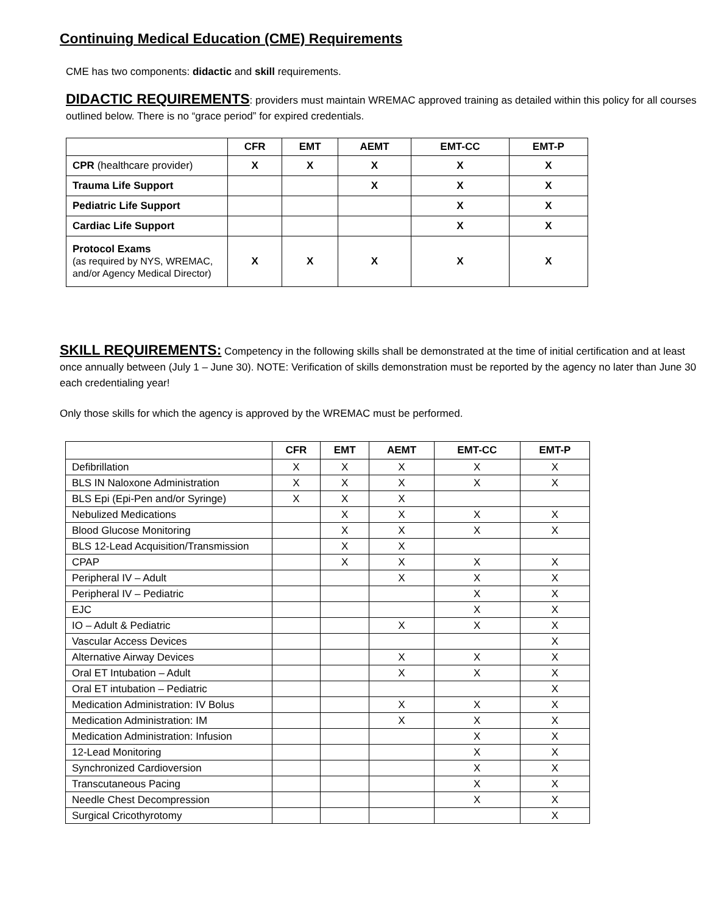Continuing Medical Education (CME) Requirements
CME has two components: didactic and skill requirements.
DIDACTIC REQUIREMENTS: providers must maintain WREMAC approved training as detailed within this policy for all courses outlined below. There is no “grace period” for expired credentials.
| | CFR | EMT | AEMT | EMT-CC | EMT-P |
| --- | --- | --- | --- | --- | --- |
| CPR (healthcare provider) | X | X | X | X | X |
| Trauma Life Support | | | X | X | X |
| Pediatric Life Support | | | | X | X |
| Cardiac Life Support | | | | X | X |
| Protocol Exams (as required by NYS, WREMAC, and/or Agency Medical Director) | X | X | X | X | X |
SKILL REQUIREMENTS: Competency in the following skills shall be demonstrated at the time of initial certification and at least once annually between (July 1 – June 30). NOTE: Verification of skills demonstration must be reported by the agency no later than June 30 each credentialing year!
Only those skills for which the agency is approved by the WREMAC must be performed.
| | CFR | EMT | AEMT | EMT-CC | EMT-P |
| --- | --- | --- | --- | --- | --- |
| Defibrillation | X | X | X | X | X |
| BLS IN Naloxone Administration | X | X | X | X | X |
| BLS Epi (Epi-Pen and/or Syringe) | X | X | X | | |
| Nebulized Medications | | X | X | X | X |
| Blood Glucose Monitoring | | X | X | X | X |
| BLS 12-Lead Acquisition/Transmission | | X | X | | |
| CPAP | | X | X | X | X |
| Peripheral IV – Adult | | | X | X | X |
| Peripheral IV – Pediatric | | | | X | X |
| EJC | | | | X | X |
| IO – Adult & Pediatric | | | X | X | X |
| Vascular Access Devices | | | | | X |
| Alternative Airway Devices | | | X | X | X |
| Oral ET Intubation – Adult | | | X | X | X |
| Oral ET intubation – Pediatric | | | | | X |
| Medication Administration: IV Bolus | | | X | X | X |
| Medication Administration: IM | | | X | X | X |
| Medication Administration: Infusion | | | | X | X |
| 12-Lead Monitoring | | | | X | X |
| Synchronized Cardioversion | | | | X | X |
| Transcutaneous Pacing | | | | X | X |
| Needle Chest Decompression | | | | X | X |
| Surgical Cricothyrotomy | | | | | X |